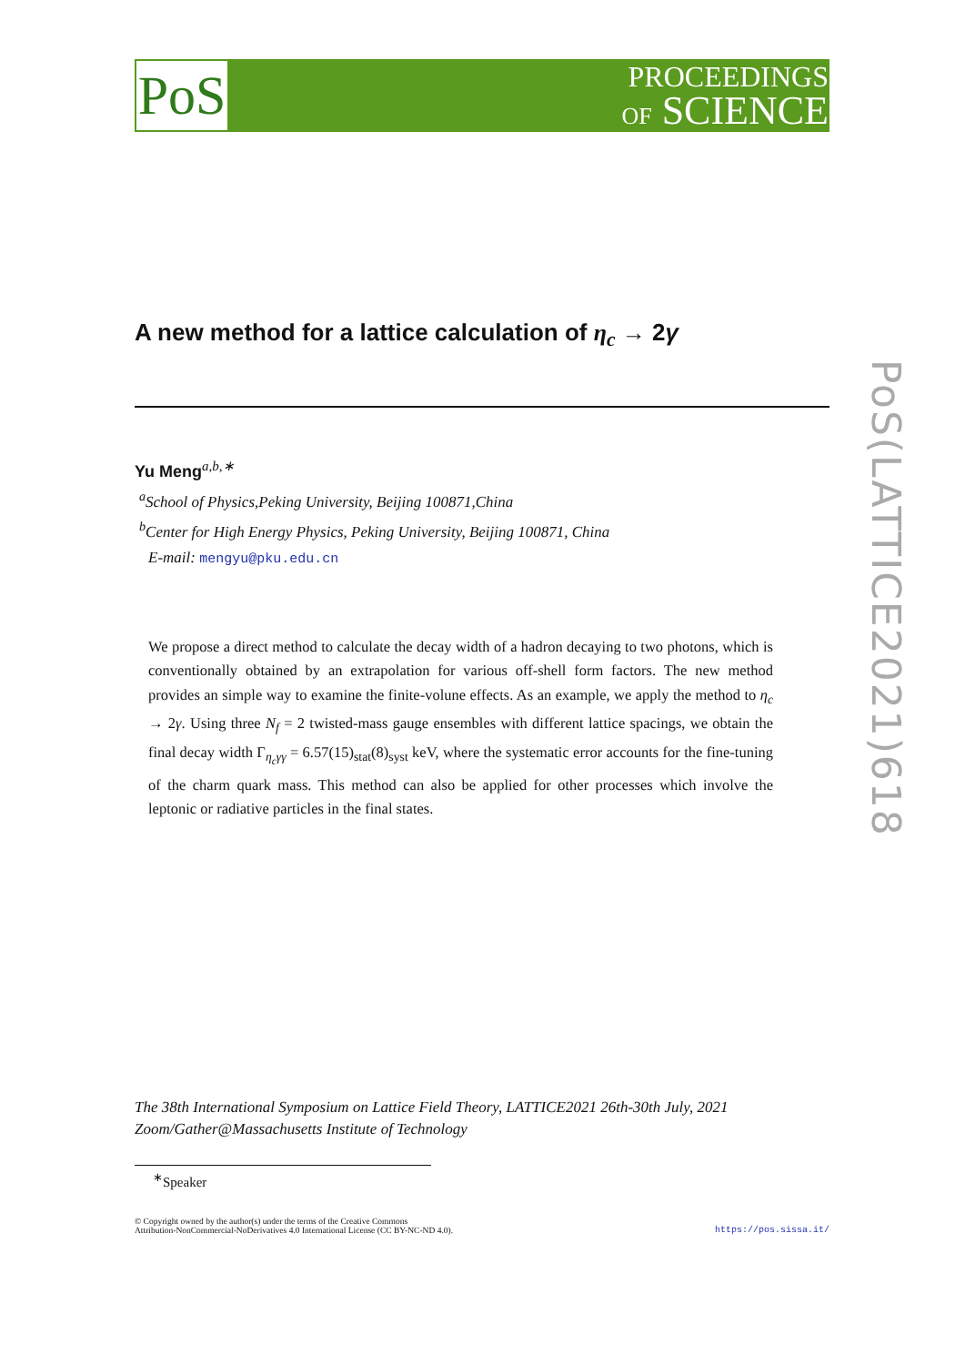PoS
PROCEEDINGS
OF SCIENCE
PoS(LATTICE2021)618
A new method for a lattice calculation of η<sub>c</sub> → 2γ
Yu Meng<sup>a,b,∗</sup>
<sup>a</sup> School of Physics,Peking University, Beijing 100871,China
<sup>b</sup> Center for High Energy Physics, Peking University, Beijing 100871, China
E-mail: mengyu@pku.edu.cn
We propose a direct method to calculate the decay width of a hadron decaying to two photons, which is conventionally obtained by an extrapolation for various off-shell form factors. The new method provides an simple way to examine the finite-volune effects. As an example, we apply the method to η<sub>c</sub> → 2γ. Using three N<sub>f</sub> = 2 twisted-mass gauge ensembles with different lattice spacings, we obtain the final decay width Γ<sub>η<sub>c</sub>γγ</sub> = 6.57(15)<sub>stat</sub>(8)<sub>syst</sub> keV, where the systematic error accounts for the fine-tuning of the charm quark mass. This method can also be applied for other processes which involve the leptonic or radiative particles in the final states.
The 38th International Symposium on Lattice Field Theory, LATTICE2021 26th-30th July, 2021
Zoom/Gather@Massachusetts Institute of Technology
<sup>∗</sup>Speaker
© Copyright owned by the author(s) under the terms of the Creative Commons
Attribution-NonCommercial-NoDerivatives 4.0 International License (CC BY-NC-ND 4.0).
https://pos.sissa.it/